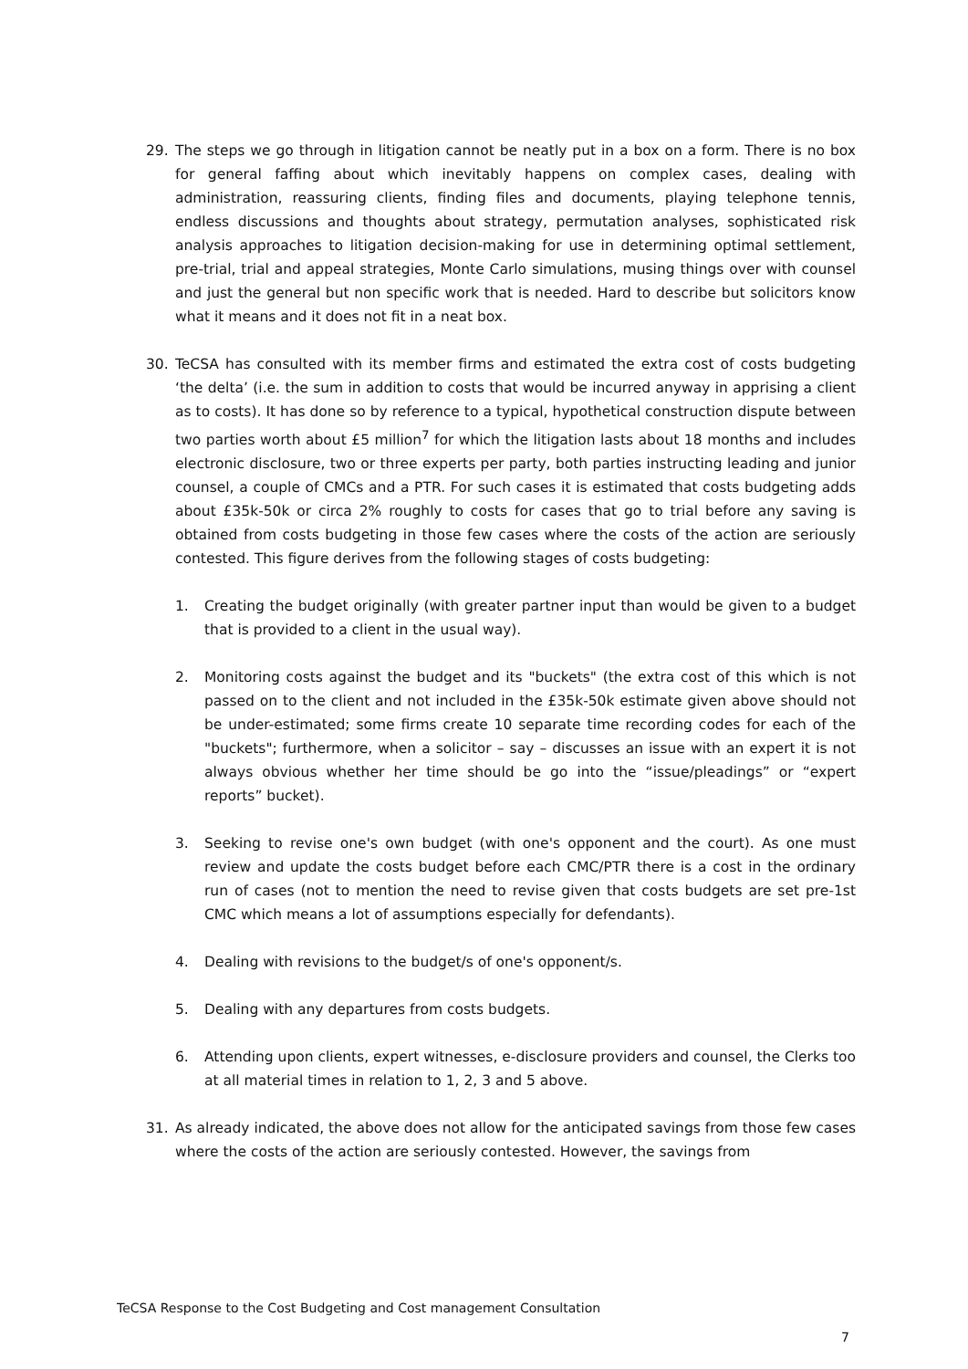29. The steps we go through in litigation cannot be neatly put in a box on a form. There is no box for general faffing about which inevitably happens on complex cases, dealing with administration, reassuring clients, finding files and documents, playing telephone tennis, endless discussions and thoughts about strategy, permutation analyses, sophisticated risk analysis approaches to litigation decision-making for use in determining optimal settlement, pre-trial, trial and appeal strategies, Monte Carlo simulations, musing things over with counsel and just the general but non specific work that is needed. Hard to describe but solicitors know what it means and it does not fit in a neat box.
30. TeCSA has consulted with its member firms and estimated the extra cost of costs budgeting ‘the delta’ (i.e. the sum in addition to costs that would be incurred anyway in apprising a client as to costs). It has done so by reference to a typical, hypothetical construction dispute between two parties worth about £5 million<sup>7</sup> for which the litigation lasts about 18 months and includes electronic disclosure, two or three experts per party, both parties instructing leading and junior counsel, a couple of CMCs and a PTR. For such cases it is estimated that costs budgeting adds about £35k-50k or circa 2% roughly to costs for cases that go to trial before any saving is obtained from costs budgeting in those few cases where the costs of the action are seriously contested. This figure derives from the following stages of costs budgeting:
1. Creating the budget originally (with greater partner input than would be given to a budget that is provided to a client in the usual way).
2. Monitoring costs against the budget and its "buckets" (the extra cost of this which is not passed on to the client and not included in the £35k-50k estimate given above should not be under-estimated; some firms create 10 separate time recording codes for each of the "buckets"; furthermore, when a solicitor – say – discusses an issue with an expert it is not always obvious whether her time should be go into the “issue/pleadings” or “expert reports” bucket).
3. Seeking to revise one's own budget (with one's opponent and the court). As one must review and update the costs budget before each CMC/PTR there is a cost in the ordinary run of cases (not to mention the need to revise given that costs budgets are set pre-1st CMC which means a lot of assumptions especially for defendants).
4. Dealing with revisions to the budget/s of one's opponent/s.
5. Dealing with any departures from costs budgets.
6. Attending upon clients, expert witnesses, e-disclosure providers and counsel, the Clerks too at all material times in relation to 1, 2, 3 and 5 above.
31. As already indicated, the above does not allow for the anticipated savings from those few cases where the costs of the action are seriously contested. However, the savings from
TeCSA Response to the Cost Budgeting and Cost management Consultation
7